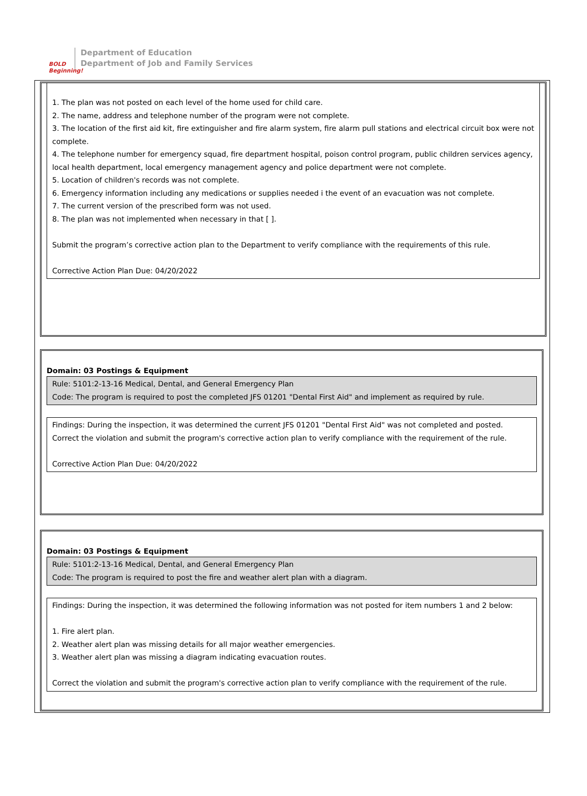BOLD
Beginning!
Department of Education
Department of Job and Family Services
1. The plan was not posted on each level of the home used for child care.
2. The name, address and telephone number of the program were not complete.
3. The location of the first aid kit, fire extinguisher and fire alarm system, fire alarm pull stations and electrical circuit box were not complete.
4. The telephone number for emergency squad, fire department hospital, poison control program, public children services agency, local health department, local emergency management agency and police department were not complete.
5. Location of children's records was not complete.
6. Emergency information including any medications or supplies needed i the event of an evacuation was not complete.
7. The current version of the prescribed form was not used.
8. The plan was not implemented when necessary in that [ ].
Submit the program’s corrective action plan to the Department to verify compliance with the requirements of this rule.
Corrective Action Plan Due: 04/20/2022
Domain: 03 Postings & Equipment
Rule: 5101:2-13-16 Medical, Dental, and General Emergency Plan
Code: The program is required to post the completed JFS 01201 "Dental First Aid" and implement as required by rule.
Findings: During the inspection, it was determined the current JFS 01201 "Dental First Aid" was not completed and posted. Correct the violation and submit the program's corrective action plan to verify compliance with the requirement of the rule.
Corrective Action Plan Due: 04/20/2022
Domain: 03 Postings & Equipment
Rule: 5101:2-13-16 Medical, Dental, and General Emergency Plan
Code: The program is required to post the fire and weather alert plan with a diagram.
Findings: During the inspection, it was determined the following information was not posted for item numbers 1 and 2 below:
1. Fire alert plan.
2. Weather alert plan was missing details for all major weather emergencies.
3. Weather alert plan was missing a diagram indicating evacuation routes.
Correct the violation and submit the program's corrective action plan to verify compliance with the requirement of the rule.